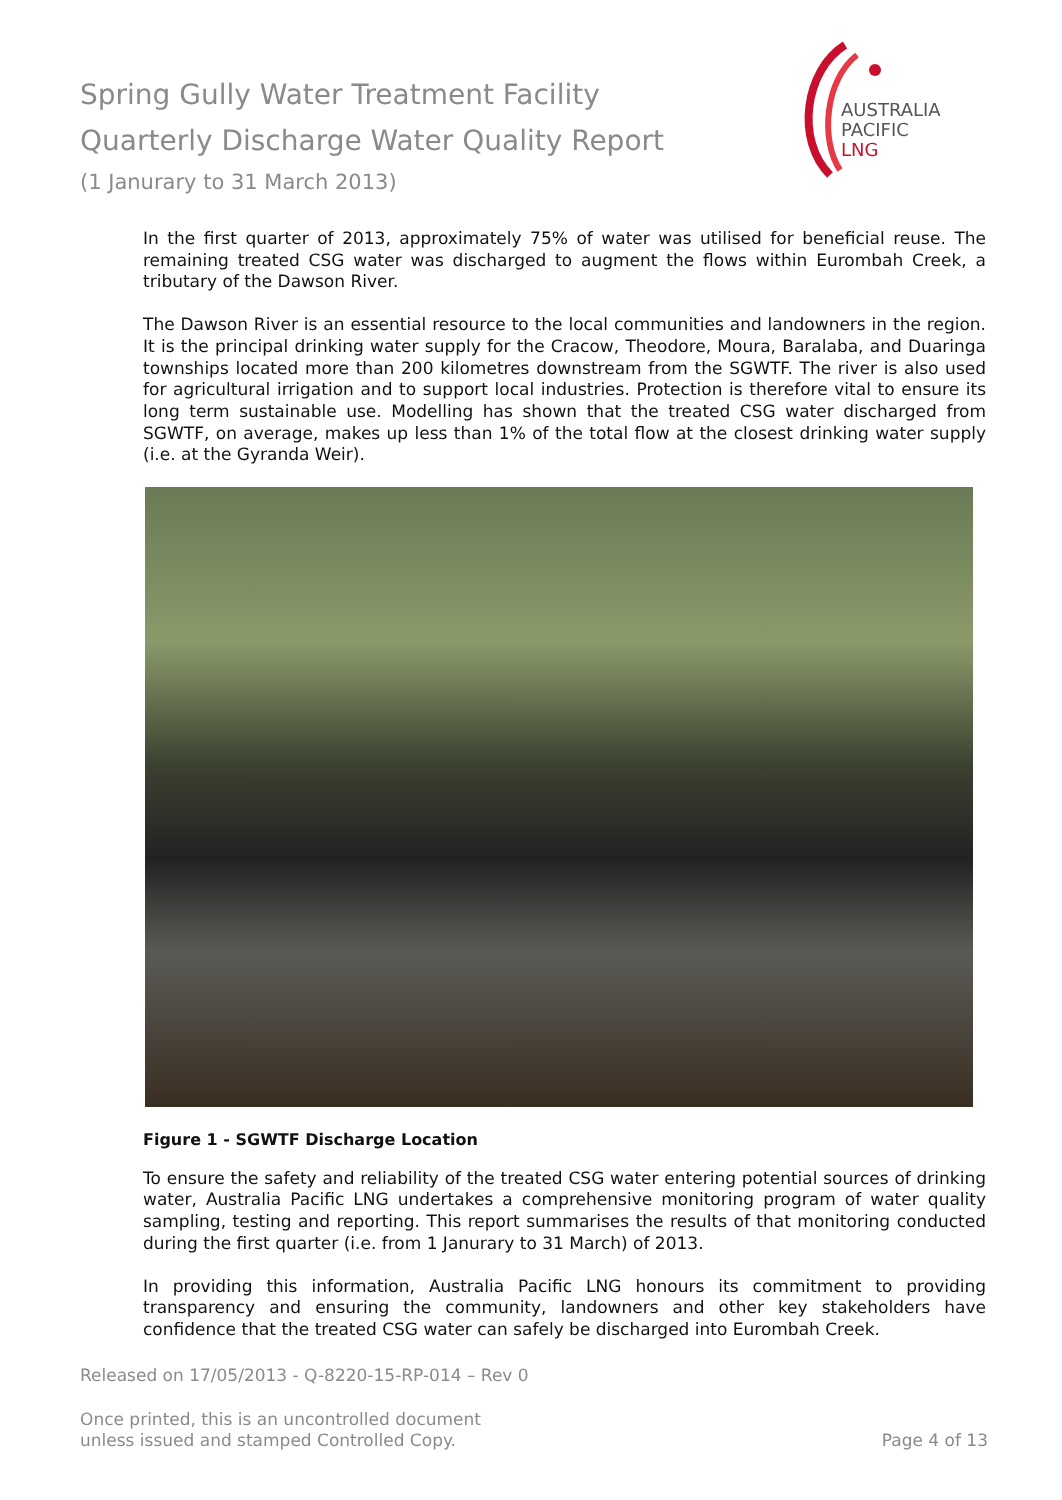Spring Gully Water Treatment Facility
Quarterly Discharge Water Quality Report
(1 Janurary to 31 March 2013)
AUSTRALIA
PACIFIC
LNG
In the first quarter of 2013, approximately 75% of water was utilised for beneficial reuse. The remaining treated CSG water was discharged to augment the flows within Eurombah Creek, a tributary of the Dawson River.
The Dawson River is an essential resource to the local communities and landowners in the region. It is the principal drinking water supply for the Cracow, Theodore, Moura, Baralaba, and Duaringa townships located more than 200 kilometres downstream from the SGWTF. The river is also used for agricultural irrigation and to support local industries. Protection is therefore vital to ensure its long term sustainable use. Modelling has shown that the treated CSG water discharged from SGWTF, on average, makes up less than 1% of the total flow at the closest drinking water supply (i.e. at the Gyranda Weir).
Figure 1 - SGWTF Discharge Location
To ensure the safety and reliability of the treated CSG water entering potential sources of drinking water, Australia Pacific LNG undertakes a comprehensive monitoring program of water quality sampling, testing and reporting. This report summarises the results of that monitoring conducted during the first quarter (i.e. from 1 Janurary to 31 March) of 2013.
In providing this information, Australia Pacific LNG honours its commitment to providing transparency and ensuring the community, landowners and other key stakeholders have confidence that the treated CSG water can safely be discharged into Eurombah Creek.
Released on 17/05/2013 - Q-8220-15-RP-014 – Rev 0
Once printed, this is an uncontrolled document
unless issued and stamped Controlled Copy. Page 4 of 13